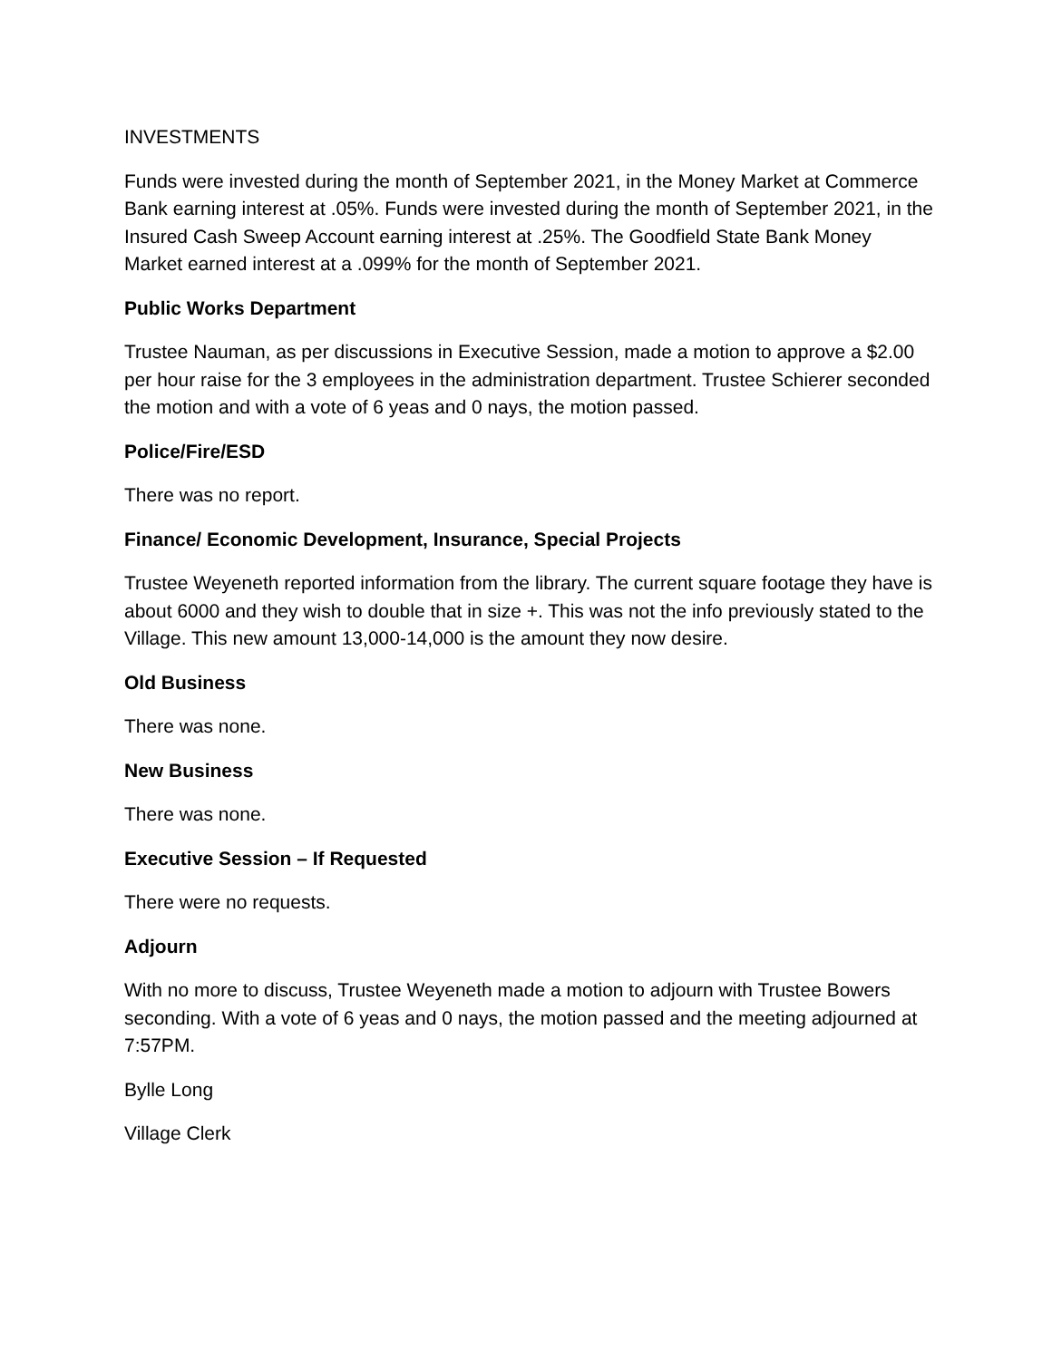INVESTMENTS
Funds were invested during the month of September 2021, in the Money Market at Commerce Bank earning interest at .05%. Funds were invested during the month of September 2021, in the Insured Cash Sweep Account earning interest at .25%. The Goodfield State Bank Money Market earned interest at a .099% for the month of September 2021.
Public Works Department
Trustee Nauman, as per discussions in Executive Session, made a motion to approve a $2.00 per hour raise for the 3 employees in the administration department. Trustee Schierer seconded the motion and with a vote of 6 yeas and 0 nays, the motion passed.
Police/Fire/ESD
There was no report.
Finance/ Economic Development, Insurance, Special Projects
Trustee Weyeneth reported information from the library. The current square footage they have is about 6000 and they wish to double that in size +. This was not the info previously stated to the Village. This new amount 13,000-14,000 is the amount they now desire.
Old Business
There was none.
New Business
There was none.
Executive Session – If Requested
There were no requests.
Adjourn
With no more to discuss, Trustee Weyeneth made a motion to adjourn with Trustee Bowers seconding. With a vote of 6 yeas and 0 nays, the motion passed and the meeting adjourned at 7:57PM.
Bylle Long
Village Clerk